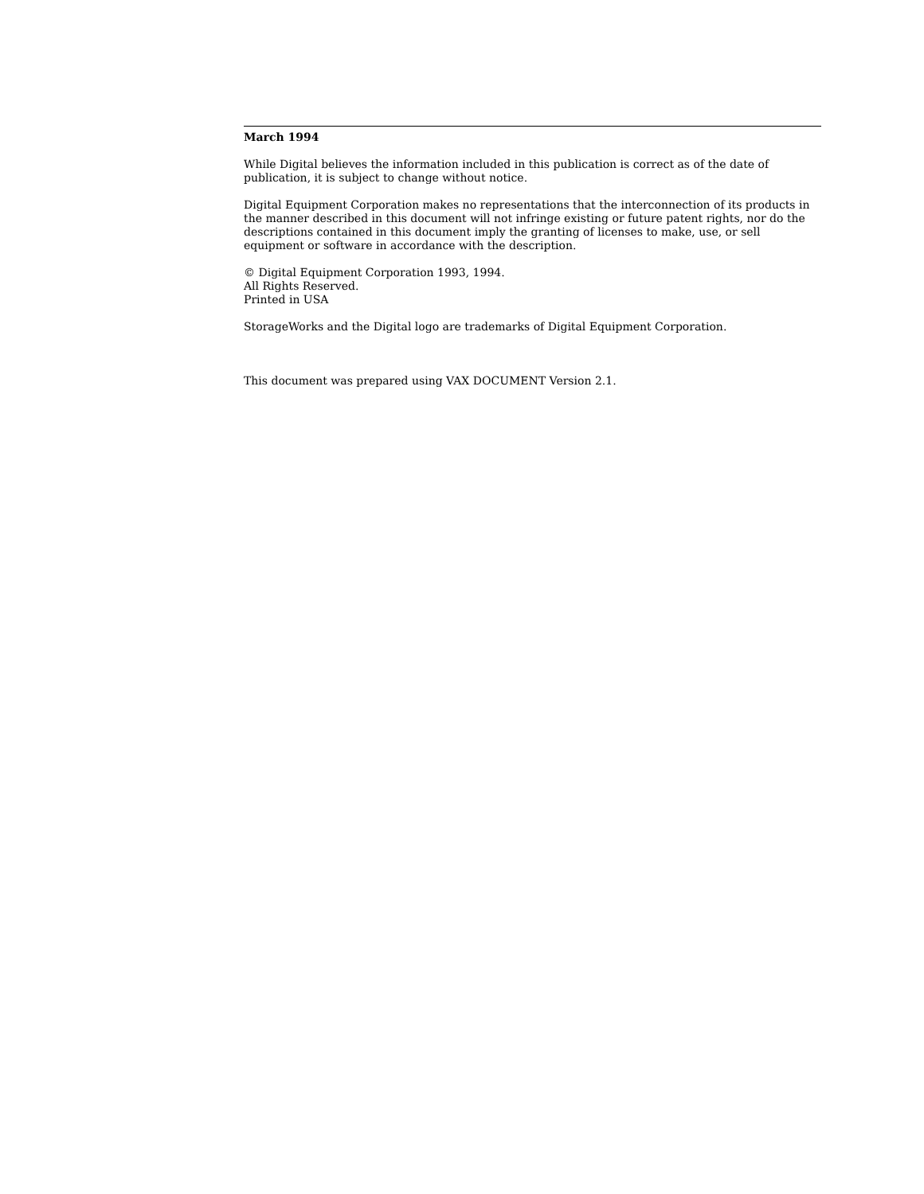March 1994
While Digital believes the information included in this publication is correct as of the date of publication, it is subject to change without notice.
Digital Equipment Corporation makes no representations that the interconnection of its products in the manner described in this document will not infringe existing or future patent rights, nor do the descriptions contained in this document imply the granting of licenses to make, use, or sell equipment or software in accordance with the description.
© Digital Equipment Corporation 1993, 1994.
All Rights Reserved.
Printed in USA
StorageWorks and the Digital logo are trademarks of Digital Equipment Corporation.
This document was prepared using VAX DOCUMENT Version 2.1.